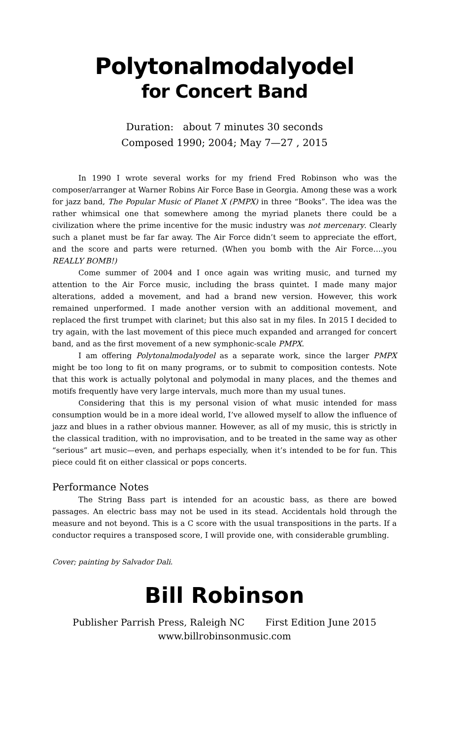Polytonalmodalyodel
for Concert Band
Duration: about 7 minutes 30 seconds
Composed 1990; 2004; May 7—27 , 2015
In 1990 I wrote several works for my friend Fred Robinson who was the composer/arranger at Warner Robins Air Force Base in Georgia. Among these was a work for jazz band, The Popular Music of Planet X (PMPX) in three “Books”. The idea was the rather whimsical one that somewhere among the myriad planets there could be a civilization where the prime incentive for the music industry was not mercenary. Clearly such a planet must be far far away. The Air Force didn’t seem to appreciate the effort, and the score and parts were returned. (When you bomb with the Air Force….you REALLY BOMB!)
Come summer of 2004 and I once again was writing music, and turned my attention to the Air Force music, including the brass quintet. I made many major alterations, added a movement, and had a brand new version. However, this work remained unperformed. I made another version with an additional movement, and replaced the first trumpet with clarinet; but this also sat in my files. In 2015 I decided to try again, with the last movement of this piece much expanded and arranged for concert band, and as the first movement of a new symphonic-scale PMPX.
I am offering Polytonalmodalyodel as a separate work, since the larger PMPX might be too long to fit on many programs, or to submit to composition contests. Note that this work is actually polytonal and polymodal in many places, and the themes and motifs frequently have very large intervals, much more than my usual tunes.
Considering that this is my personal vision of what music intended for mass consumption would be in a more ideal world, I’ve allowed myself to allow the influence of jazz and blues in a rather obvious manner. However, as all of my music, this is strictly in the classical tradition, with no improvisation, and to be treated in the same way as other “serious” art music—even, and perhaps especially, when it’s intended to be for fun. This piece could fit on either classical or pops concerts.
Performance Notes
The String Bass part is intended for an acoustic bass, as there are bowed passages. An electric bass may not be used in its stead. Accidentals hold through the measure and not beyond. This is a C score with the usual transpositions in the parts. If a conductor requires a transposed score, I will provide one, with considerable grumbling.
Cover; painting by Salvador Dali.
Bill Robinson
Publisher Parrish Press, Raleigh NC First Edition June 2015
www.billrobinsonmusic.com